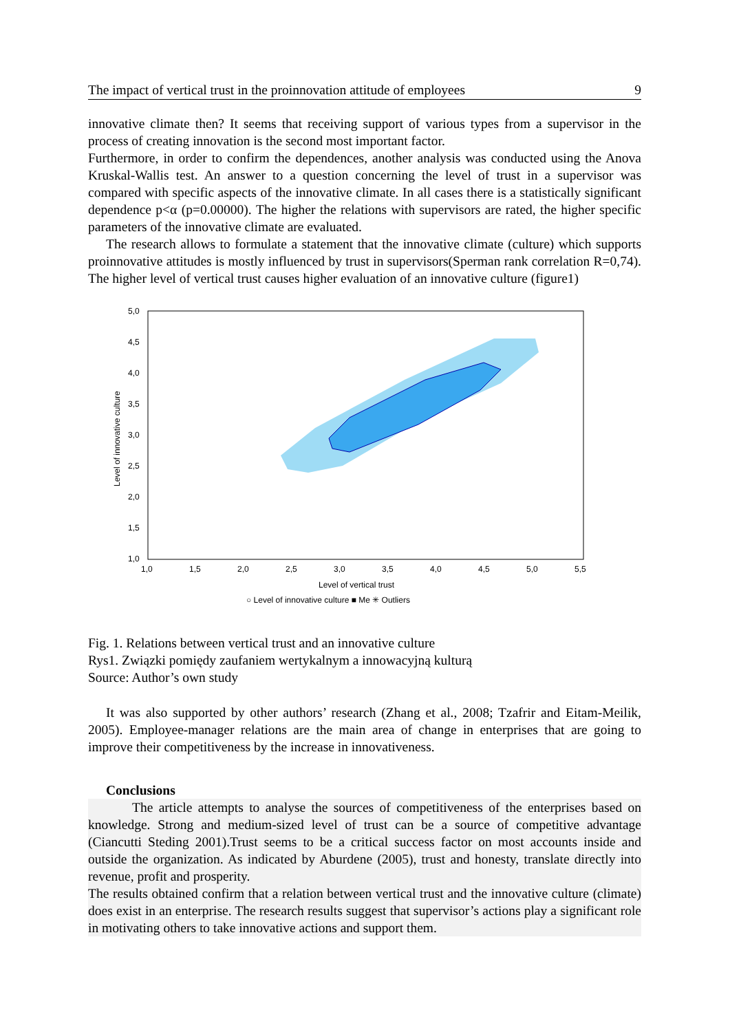The impact of vertical trust in the proinnovation attitude of employees 9
innovative climate then? It seems that receiving support of various types from a supervisor in the process of creating innovation is the second most important factor.
Furthermore, in order to confirm the dependences, another analysis was conducted using the Anova Kruskal-Wallis test. An answer to a question concerning the level of trust in a supervisor was compared with specific aspects of the innovative climate. In all cases there is a statistically significant dependence p<α (p=0.00000). The higher the relations with supervisors are rated, the higher specific parameters of the innovative climate are evaluated.
The research allows to formulate a statement that the innovative climate (culture) which supports proinnovative attitudes is mostly influenced by trust in supervisors(Sperman rank correlation R=0,74). The higher level of vertical trust causes higher evaluation of an innovative culture (figure1)
5,0
4,5
4,0
3,5
3,0
2,5
2,0
1,5
1,0
1,0
1,5
2,0
2,5
3,0
3,5
4,0
4,5
5,0
5,5
Level of vertical trust
○ Level of innovative culture ■ Me ✳ Outliers
Level of innovative culture
Fig. 1. Relations between vertical trust and an innovative culture
Rys1. Związki pomiędy zaufaniem wertykalnym a innowacyjną kulturą
Source: Author’s own study
It was also supported by other authors’ research (Zhang et al., 2008; Tzafrir and Eitam-Meilik, 2005). Employee-manager relations are the main area of change in enterprises that are going to improve their competitiveness by the increase in innovativeness.
Conclusions
The article attempts to analyse the sources of competitiveness of the enterprises based on knowledge. Strong and medium-sized level of trust can be a source of competitive advantage (Ciancutti Steding 2001).Trust seems to be a critical success factor on most accounts inside and outside the organization. As indicated by Aburdene (2005), trust and honesty, translate directly into revenue, profit and prosperity.
The results obtained confirm that a relation between vertical trust and the innovative culture (climate) does exist in an enterprise. The research results suggest that supervisor’s actions play a significant role in motivating others to take innovative actions and support them.